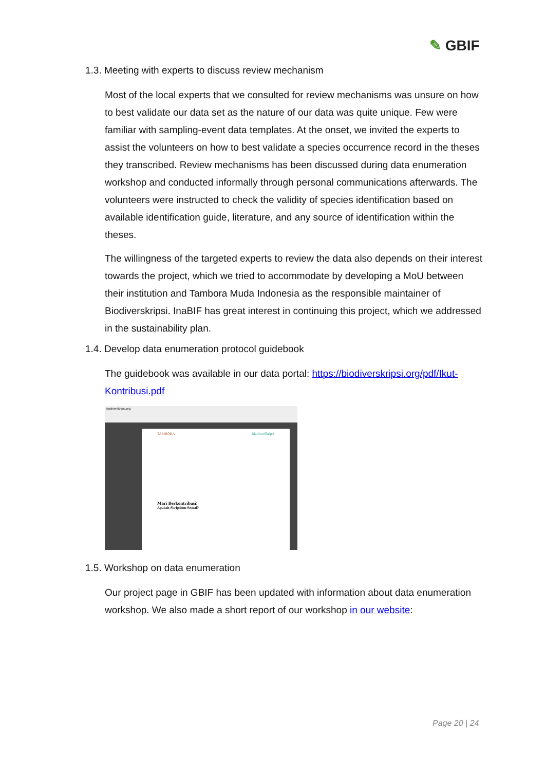✎ GBIF
1.3. Meeting with experts to discuss review mechanism
Most of the local experts that we consulted for review mechanisms was unsure on how to best validate our data set as the nature of our data was quite unique. Few were familiar with sampling-event data templates. At the onset, we invited the experts to assist the volunteers on how to best validate a species occurrence record in the theses they transcribed. Review mechanisms has been discussed during data enumeration workshop and conducted informally through personal communications afterwards. The volunteers were instructed to check the validity of species identification based on available identification guide, literature, and any source of identification within the theses.
The willingness of the targeted experts to review the data also depends on their interest towards the project, which we tried to accommodate by developing a MoU between their institution and Tambora Muda Indonesia as the responsible maintainer of Biodiverskripsi. InaBIF has great interest in continuing this project, which we addressed in the sustainability plan.
1.4. Develop data enumeration protocol guidebook
The guidebook was available in our data portal: https://biodiverskripsi.org/pdf/Ikut-Kontribusi.pdf
biodiverskripsi.org
TAMBORA BiodiverSkripsi
Mari Berkontribusi!
Apakah Skripsimu Sesuai?
1.5. Workshop on data enumeration
Our project page in GBIF has been updated with information about data enumeration workshop. We also made a short report of our workshop in our website:
Page 20 | 24